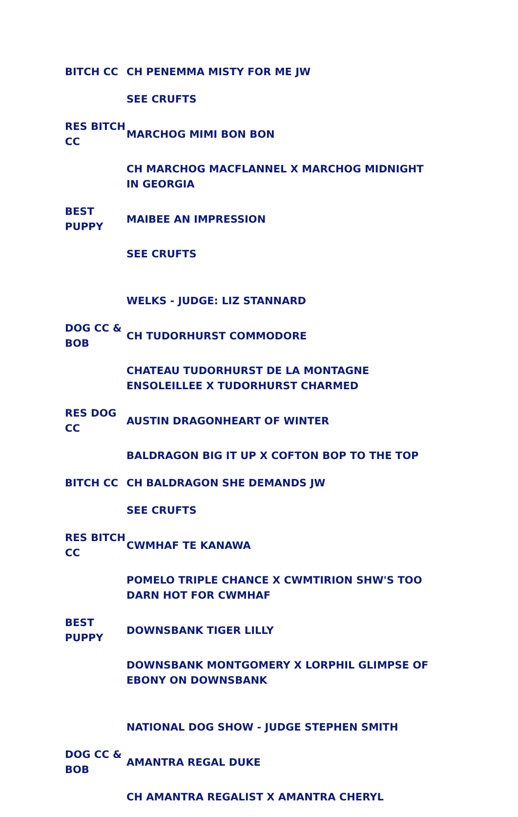| BITCH CC | CH PENEMMA MISTY FOR ME JW |
| | SEE CRUFTS |
| RES BITCH CC | MARCHOG MIMI BON BON |
| | CH MARCHOG MACFLANNEL X MARCHOG MIDNIGHT IN GEORGIA |
| BEST PUPPY | MAIBEE AN IMPRESSION |
| | SEE CRUFTS |
| | WELKS - JUDGE: LIZ STANNARD |
| DOG CC & BOB | CH TUDORHURST COMMODORE |
| | CHATEAU TUDORHURST DE LA MONTAGNE ENSOLEILLEE X TUDORHURST CHARMED |
| RES DOG CC | AUSTIN DRAGONHEART OF WINTER |
| | BALDRAGON BIG IT UP X COFTON BOP TO THE TOP |
| BITCH CC | CH BALDRAGON SHE DEMANDS JW |
| | SEE CRUFTS |
| RES BITCH CC | CWMHAF TE KANAWA |
| | POMELO TRIPLE CHANCE X CWMTIRION SHW'S TOO DARN HOT FOR CWMHAF |
| BEST PUPPY | DOWNSBANK TIGER LILLY |
| | DOWNSBANK MONTGOMERY X LORPHIL GLIMPSE OF EBONY ON DOWNSBANK |
| | NATIONAL DOG SHOW - JUDGE STEPHEN SMITH |
| DOG CC & BOB | AMANTRA REGAL DUKE |
| | CH AMANTRA REGALIST X AMANTRA CHERYL |